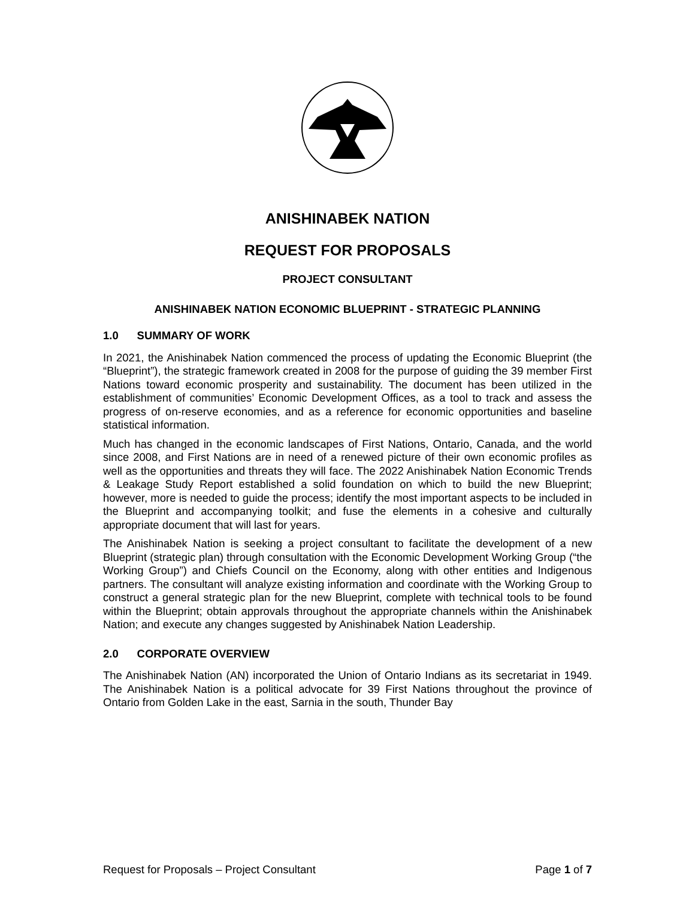ANISHINABEK NATION
REQUEST FOR PROPOSALS
PROJECT CONSULTANT
ANISHINABEK NATION ECONOMIC BLUEPRINT - STRATEGIC PLANNING
1.0 SUMMARY OF WORK
In 2021, the Anishinabek Nation commenced the process of updating the Economic Blueprint (the “Blueprint”), the strategic framework created in 2008 for the purpose of guiding the 39 member First Nations toward economic prosperity and sustainability. The document has been utilized in the establishment of communities’ Economic Development Offices, as a tool to track and assess the progress of on-reserve economies, and as a reference for economic opportunities and baseline statistical information.
Much has changed in the economic landscapes of First Nations, Ontario, Canada, and the world since 2008, and First Nations are in need of a renewed picture of their own economic profiles as well as the opportunities and threats they will face. The 2022 Anishinabek Nation Economic Trends & Leakage Study Report established a solid foundation on which to build the new Blueprint; however, more is needed to guide the process; identify the most important aspects to be included in the Blueprint and accompanying toolkit; and fuse the elements in a cohesive and culturally appropriate document that will last for years.
The Anishinabek Nation is seeking a project consultant to facilitate the development of a new Blueprint (strategic plan) through consultation with the Economic Development Working Group (“the Working Group”) and Chiefs Council on the Economy, along with other entities and Indigenous partners. The consultant will analyze existing information and coordinate with the Working Group to construct a general strategic plan for the new Blueprint, complete with technical tools to be found within the Blueprint; obtain approvals throughout the appropriate channels within the Anishinabek Nation; and execute any changes suggested by Anishinabek Nation Leadership.
2.0 CORPORATE OVERVIEW
The Anishinabek Nation (AN) incorporated the Union of Ontario Indians as its secretariat in 1949. The Anishinabek Nation is a political advocate for 39 First Nations throughout the province of Ontario from Golden Lake in the east, Sarnia in the south, Thunder Bay
Request for Proposals – Project Consultant Page 1 of 7